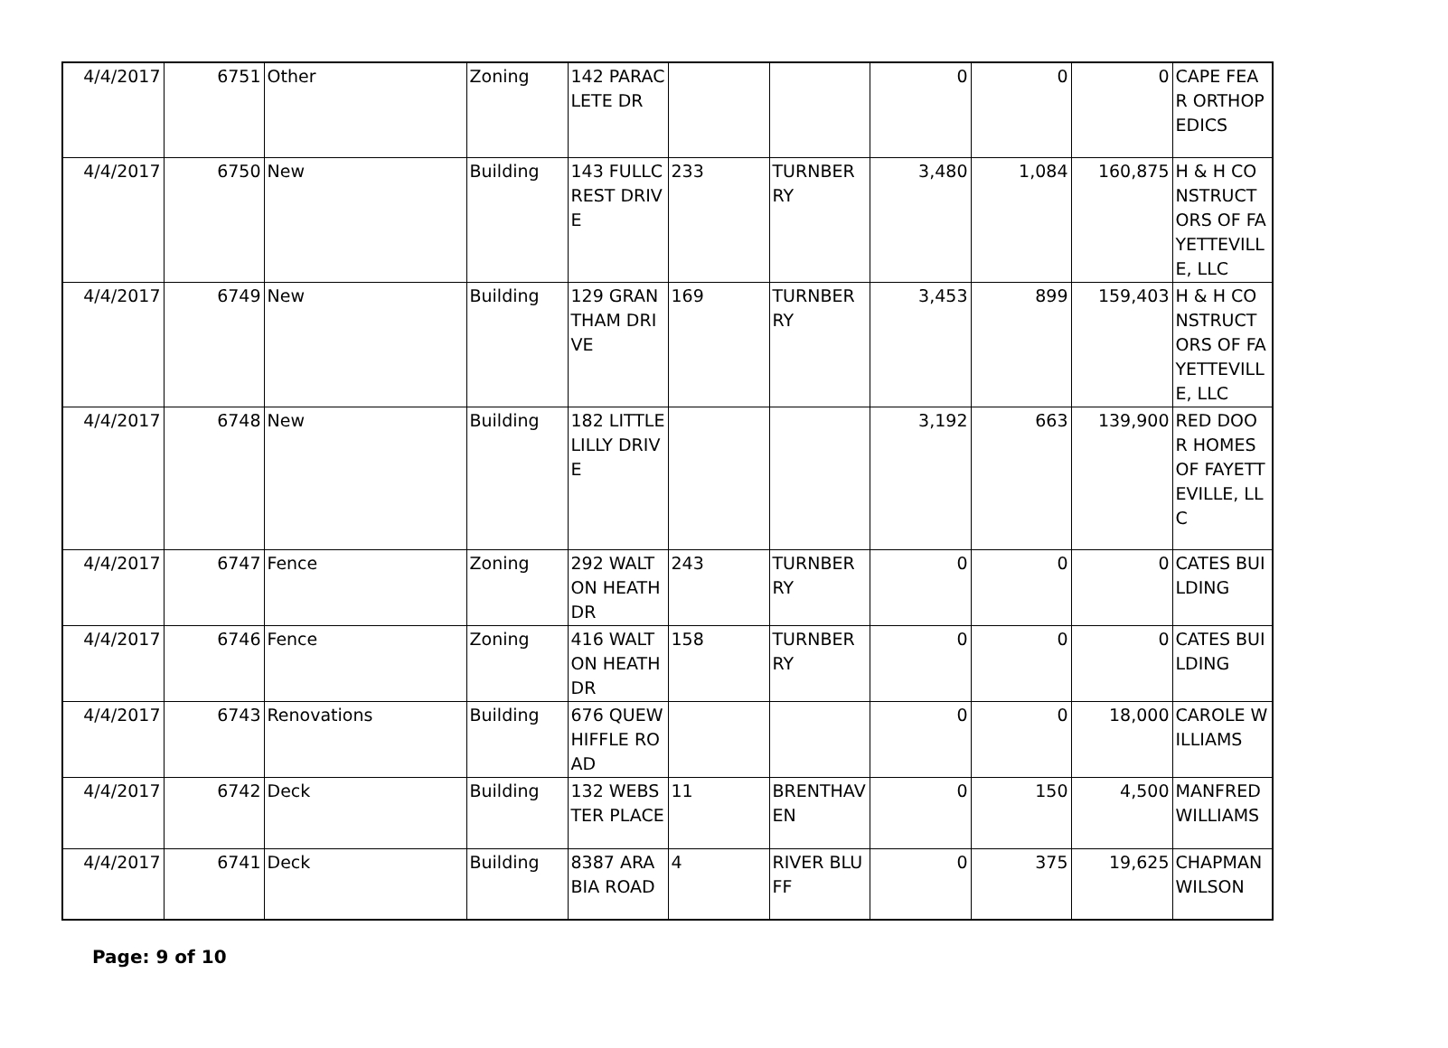| 4/4/2017 | 6751 | Other | Zoning | 142 PARACLETE DR | | | 0 | 0 | 0 | CAPE FEAR ORTHOPEDICS |
| 4/4/2017 | 6750 | New | Building | 143 FULLCREST DRIVE | 233 | TURNBERRY | 3,480 | 1,084 | 160,875 | H & H CONSTRUCTORS OF FAYETTEVILLE, LLC |
| 4/4/2017 | 6749 | New | Building | 129 GRANTHAM DRIVE | 169 | TURNBERRY | 3,453 | 899 | 159,403 | H & H CONSTRUCTORS OF FAYETTEVILLE, LLC |
| 4/4/2017 | 6748 | New | Building | 182 LITTLE LILLY DRIVE | | | 3,192 | 663 | 139,900 | RED DOOR HOMES OF FAYETTEVILLE, LLC |
| 4/4/2017 | 6747 | Fence | Zoning | 292 WALTON HEATH DR | 243 | TURNBERRY | 0 | 0 | 0 | CATES BUILDING |
| 4/4/2017 | 6746 | Fence | Zoning | 416 WALTON HEATH DR | 158 | TURNBERRY | 0 | 0 | 0 | CATES BUILDING |
| 4/4/2017 | 6743 | Renovations | Building | 676 QUEWHIFFLE ROAD | | | 0 | 0 | 18,000 | CAROLE WILLIAMS |
| 4/4/2017 | 6742 | Deck | Building | 132 WEBSTER PLACE | 11 | BRENTHAVEN | 0 | 150 | 4,500 | MANFRED WILLIAMS |
| 4/4/2017 | 6741 | Deck | Building | 8387 ARABIA ROAD | 4 | RIVER BLUFF | 0 | 375 | 19,625 | CHAPMAN WILSON |
Page: 9 of 10